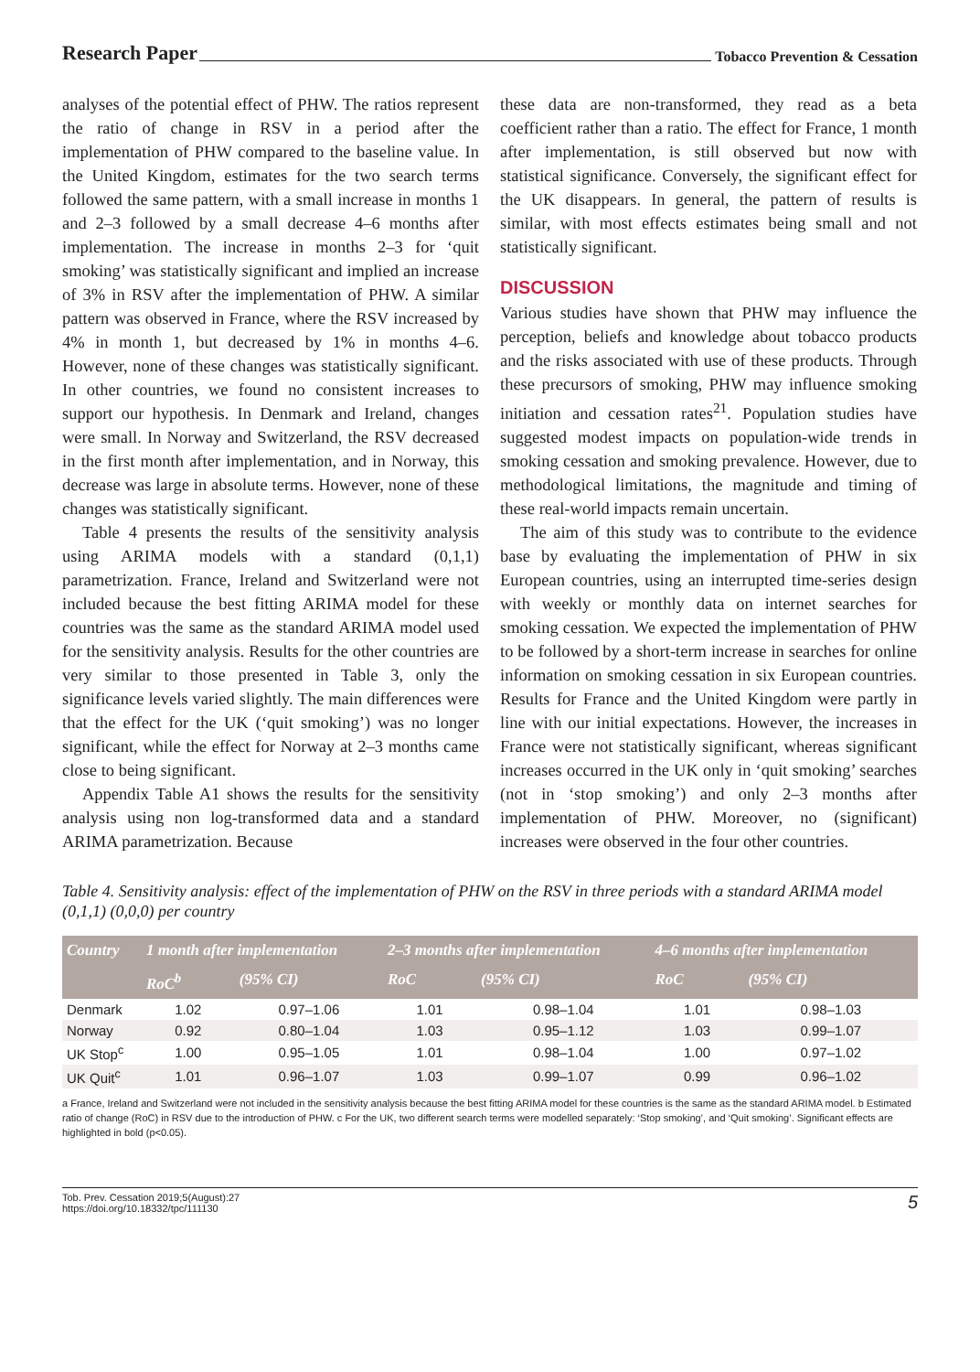Research Paper Tobacco Prevention & Cessation
analyses of the potential effect of PHW. The ratios represent the ratio of change in RSV in a period after the implementation of PHW compared to the baseline value. In the United Kingdom, estimates for the two search terms followed the same pattern, with a small increase in months 1 and 2–3 followed by a small decrease 4–6 months after implementation. The increase in months 2–3 for ‘quit smoking’ was statistically significant and implied an increase of 3% in RSV after the implementation of PHW. A similar pattern was observed in France, where the RSV increased by 4% in month 1, but decreased by 1% in months 4–6. However, none of these changes was statistically significant. In other countries, we found no consistent increases to support our hypothesis. In Denmark and Ireland, changes were small. In Norway and Switzerland, the RSV decreased in the first month after implementation, and in Norway, this decrease was large in absolute terms. However, none of these changes was statistically significant.
Table 4 presents the results of the sensitivity analysis using ARIMA models with a standard (0,1,1) parametrization. France, Ireland and Switzerland were not included because the best fitting ARIMA model for these countries was the same as the standard ARIMA model used for the sensitivity analysis. Results for the other countries are very similar to those presented in Table 3, only the significance levels varied slightly. The main differences were that the effect for the UK (‘quit smoking’) was no longer significant, while the effect for Norway at 2–3 months came close to being significant.
Appendix Table A1 shows the results for the sensitivity analysis using non log-transformed data and a standard ARIMA parametrization. Because
these data are non-transformed, they read as a beta coefficient rather than a ratio. The effect for France, 1 month after implementation, is still observed but now with statistical significance. Conversely, the significant effect for the UK disappears. In general, the pattern of results is similar, with most effects estimates being small and not statistically significant.
DISCUSSION
Various studies have shown that PHW may influence the perception, beliefs and knowledge about tobacco products and the risks associated with use of these products. Through these precursors of smoking, PHW may influence smoking initiation and cessation rates<sup>21</sup>. Population studies have suggested modest impacts on population-wide trends in smoking cessation and smoking prevalence. However, due to methodological limitations, the magnitude and timing of these real-world impacts remain uncertain.
The aim of this study was to contribute to the evidence base by evaluating the implementation of PHW in six European countries, using an interrupted time-series design with weekly or monthly data on internet searches for smoking cessation. We expected the implementation of PHW to be followed by a short-term increase in searches for online information on smoking cessation in six European countries. Results for France and the United Kingdom were partly in line with our initial expectations. However, the increases in France were not statistically significant, whereas significant increases occurred in the UK only in ‘quit smoking’ searches (not in ‘stop smoking’) and only 2–3 months after implementation of PHW. Moreover, no (significant) increases were observed in the four other countries.
Table 4. Sensitivity analysis: effect of the implementation of PHW on the RSV in three periods with a standard ARIMA model (0,1,1) (0,0,0) per country
| Country | 1 month after implementation | | 2–3 months after implementation | | 4–6 months after implementation | |
| --- | --- | --- | --- | --- | --- | --- |
| | RoC<sup>b</sup> | (95% CI) | RoC | (95% CI) | RoC | (95% CI) |
| Denmark | 1.02 | 0.97–1.06 | 1.01 | 0.98–1.04 | 1.01 | 0.98–1.03 |
| Norway | 0.92 | 0.80–1.04 | 1.03 | 0.95–1.12 | 1.03 | 0.99–1.07 |
| UK Stop<sup>c</sup> | 1.00 | 0.95–1.05 | 1.01 | 0.98–1.04 | 1.00 | 0.97–1.02 |
| UK Quit<sup>c</sup> | 1.01 | 0.96–1.07 | 1.03 | 0.99–1.07 | 0.99 | 0.96–1.02 |
a France, Ireland and Switzerland were not included in the sensitivity analysis because the best fitting ARIMA model for these countries is the same as the standard ARIMA model. b Estimated ratio of change (RoC) in RSV due to the introduction of PHW. c For the UK, two different search terms were modelled separately: ‘Stop smoking’, and ‘Quit smoking’. Significant effects are highlighted in bold (p<0.05).
Tob. Prev. Cessation 2019;5(August):27
https://doi.org/10.18332/tpc/111130
5